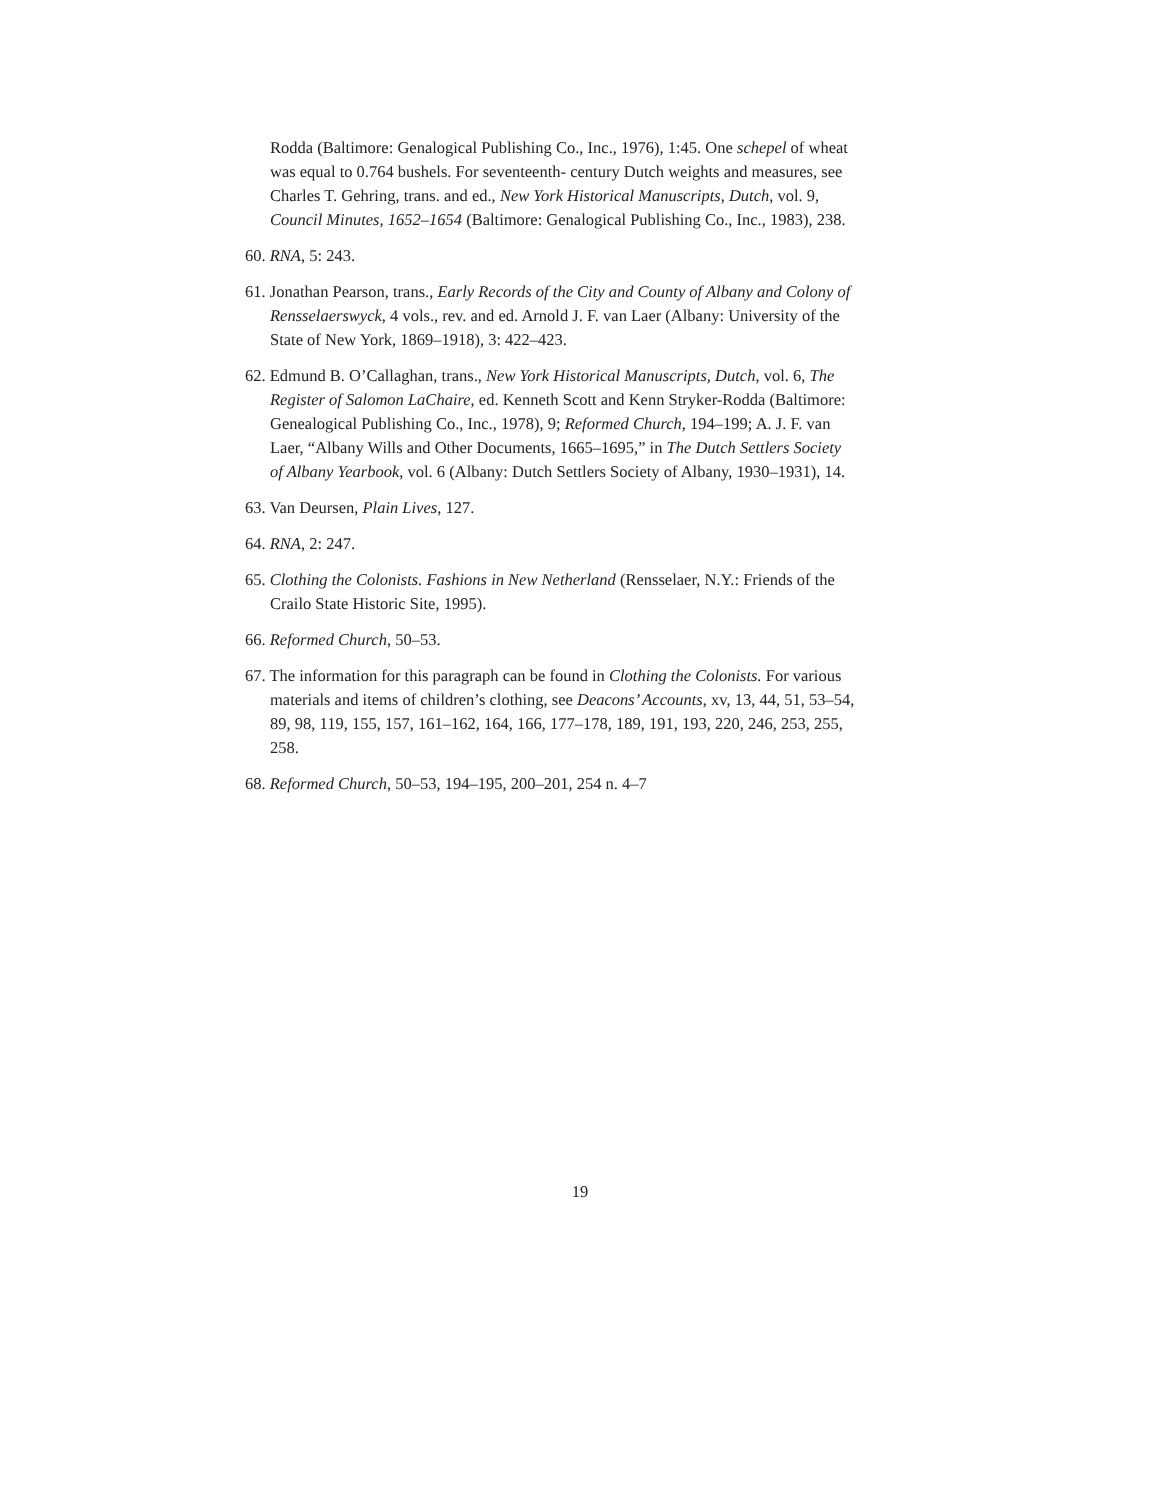Rodda (Baltimore: Genalogical Publishing Co., Inc., 1976), 1:45. One schepel of wheat was equal to 0.764 bushels. For seventeenth- century Dutch weights and measures, see Charles T. Gehring, trans. and ed., New York Historical Manuscripts, Dutch, vol. 9, Council Minutes, 1652–1654 (Baltimore: Genalogical Publishing Co., Inc., 1983), 238.
60. RNA, 5: 243.
61. Jonathan Pearson, trans., Early Records of the City and County of Albany and Colony of Rensselaerswyck, 4 vols., rev. and ed. Arnold J. F. van Laer (Albany: University of the State of New York, 1869–1918), 3: 422–423.
62. Edmund B. O’Callaghan, trans., New York Historical Manuscripts, Dutch, vol. 6, The Register of Salomon LaChaire, ed. Kenneth Scott and Kenn Stryker-Rodda (Baltimore: Genealogical Publishing Co., Inc., 1978), 9; Reformed Church, 194–199; A. J. F. van Laer, “Albany Wills and Other Documents, 1665–1695,” in The Dutch Settlers Society of Albany Yearbook, vol. 6 (Albany: Dutch Settlers Society of Albany, 1930–1931), 14.
63. Van Deursen, Plain Lives, 127.
64. RNA, 2: 247.
65. Clothing the Colonists. Fashions in New Netherland (Rensselaer, N.Y.: Friends of the Crailo State Historic Site, 1995).
66. Reformed Church, 50–53.
67. The information for this paragraph can be found in Clothing the Colonists. For various materials and items of children’s clothing, see Deacons’ Accounts, xv, 13, 44, 51, 53–54, 89, 98, 119, 155, 157, 161–162, 164, 166, 177–178, 189, 191, 193, 220, 246, 253, 255, 258.
68. Reformed Church, 50–53, 194–195, 200–201, 254 n. 4–7
19